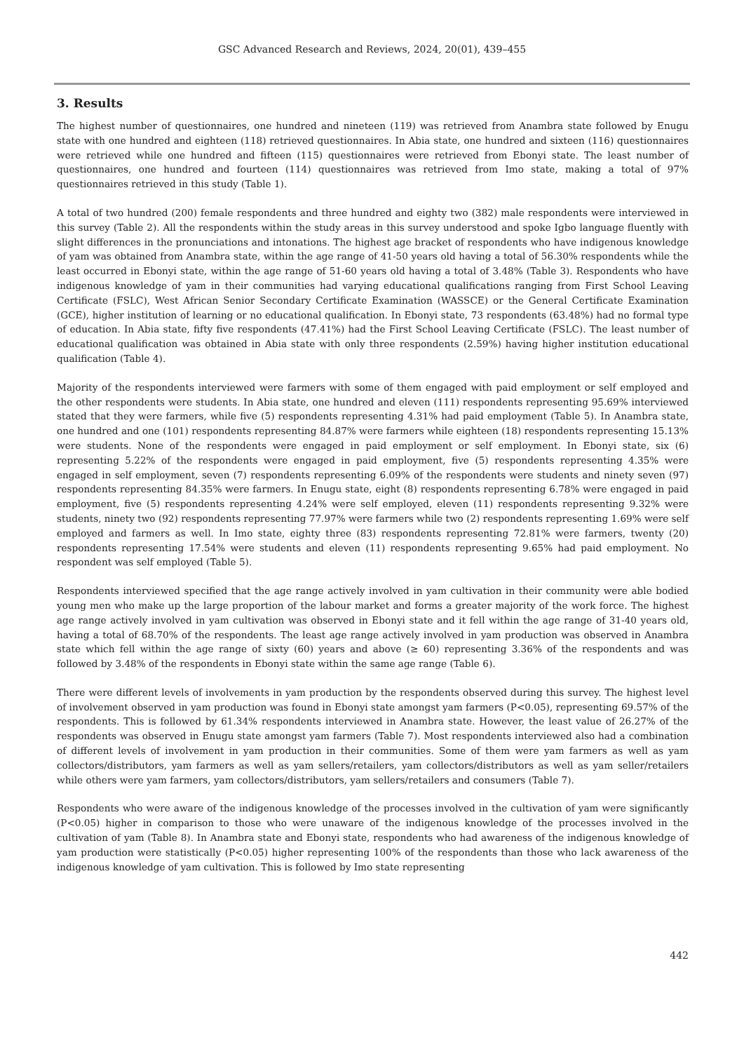GSC Advanced Research and Reviews, 2024, 20(01), 439–455
3. Results
The highest number of questionnaires, one hundred and nineteen (119) was retrieved from Anambra state followed by Enugu state with one hundred and eighteen (118) retrieved questionnaires. In Abia state, one hundred and sixteen (116) questionnaires were retrieved while one hundred and fifteen (115) questionnaires were retrieved from Ebonyi state. The least number of questionnaires, one hundred and fourteen (114) questionnaires was retrieved from Imo state, making a total of 97% questionnaires retrieved in this study (Table 1).
A total of two hundred (200) female respondents and three hundred and eighty two (382) male respondents were interviewed in this survey (Table 2). All the respondents within the study areas in this survey understood and spoke Igbo language fluently with slight differences in the pronunciations and intonations. The highest age bracket of respondents who have indigenous knowledge of yam was obtained from Anambra state, within the age range of 41-50 years old having a total of 56.30% respondents while the least occurred in Ebonyi state, within the age range of 51-60 years old having a total of 3.48% (Table 3). Respondents who have indigenous knowledge of yam in their communities had varying educational qualifications ranging from First School Leaving Certificate (FSLC), West African Senior Secondary Certificate Examination (WASSCE) or the General Certificate Examination (GCE), higher institution of learning or no educational qualification. In Ebonyi state, 73 respondents (63.48%) had no formal type of education. In Abia state, fifty five respondents (47.41%) had the First School Leaving Certificate (FSLC). The least number of educational qualification was obtained in Abia state with only three respondents (2.59%) having higher institution educational qualification (Table 4).
Majority of the respondents interviewed were farmers with some of them engaged with paid employment or self employed and the other respondents were students. In Abia state, one hundred and eleven (111) respondents representing 95.69% interviewed stated that they were farmers, while five (5) respondents representing 4.31% had paid employment (Table 5). In Anambra state, one hundred and one (101) respondents representing 84.87% were farmers while eighteen (18) respondents representing 15.13% were students. None of the respondents were engaged in paid employment or self employment. In Ebonyi state, six (6) representing 5.22% of the respondents were engaged in paid employment, five (5) respondents representing 4.35% were engaged in self employment, seven (7) respondents representing 6.09% of the respondents were students and ninety seven (97) respondents representing 84.35% were farmers. In Enugu state, eight (8) respondents representing 6.78% were engaged in paid employment, five (5) respondents representing 4.24% were self employed, eleven (11) respondents representing 9.32% were students, ninety two (92) respondents representing 77.97% were farmers while two (2) respondents representing 1.69% were self employed and farmers as well. In Imo state, eighty three (83) respondents representing 72.81% were farmers, twenty (20) respondents representing 17.54% were students and eleven (11) respondents representing 9.65% had paid employment. No respondent was self employed (Table 5).
Respondents interviewed specified that the age range actively involved in yam cultivation in their community were able bodied young men who make up the large proportion of the labour market and forms a greater majority of the work force. The highest age range actively involved in yam cultivation was observed in Ebonyi state and it fell within the age range of 31-40 years old, having a total of 68.70% of the respondents. The least age range actively involved in yam production was observed in Anambra state which fell within the age range of sixty (60) years and above (≥ 60) representing 3.36% of the respondents and was followed by 3.48% of the respondents in Ebonyi state within the same age range (Table 6).
There were different levels of involvements in yam production by the respondents observed during this survey. The highest level of involvement observed in yam production was found in Ebonyi state amongst yam farmers (P<0.05), representing 69.57% of the respondents. This is followed by 61.34% respondents interviewed in Anambra state. However, the least value of 26.27% of the respondents was observed in Enugu state amongst yam farmers (Table 7). Most respondents interviewed also had a combination of different levels of involvement in yam production in their communities. Some of them were yam farmers as well as yam collectors/distributors, yam farmers as well as yam sellers/retailers, yam collectors/distributors as well as yam seller/retailers while others were yam farmers, yam collectors/distributors, yam sellers/retailers and consumers (Table 7).
Respondents who were aware of the indigenous knowledge of the processes involved in the cultivation of yam were significantly (P<0.05) higher in comparison to those who were unaware of the indigenous knowledge of the processes involved in the cultivation of yam (Table 8). In Anambra state and Ebonyi state, respondents who had awareness of the indigenous knowledge of yam production were statistically (P<0.05) higher representing 100% of the respondents than those who lack awareness of the indigenous knowledge of yam cultivation. This is followed by Imo state representing
442